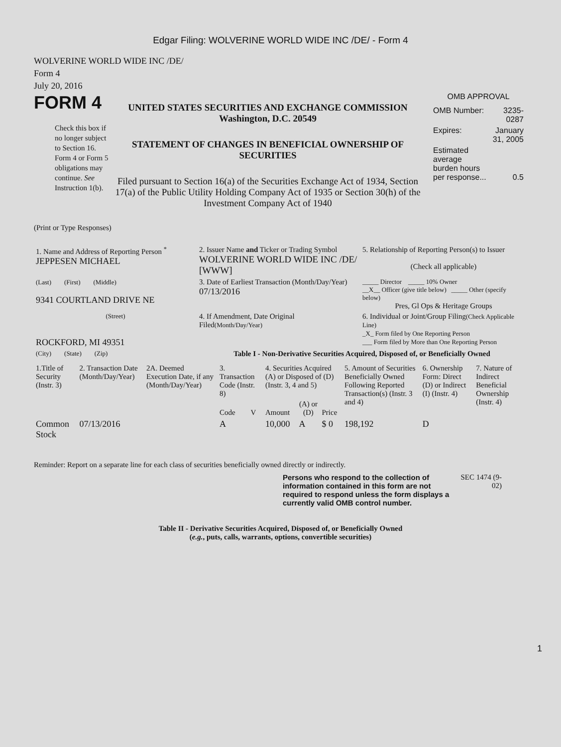Edgar Filing: WOLVERINE WORLD WIDE INC /DE/ - Form 4
WOLVERINE WORLD WIDE INC /DE/
Form 4
July 20, 2016
FORM 4
Check this box if no longer subject to Section 16. Form 4 or Form 5 obligations may continue. See Instruction 1(b).
UNITED STATES SECURITIES AND EXCHANGE COMMISSION
Washington, D.C. 20549
STATEMENT OF CHANGES IN BENEFICIAL OWNERSHIP OF SECURITIES
Filed pursuant to Section 16(a) of the Securities Exchange Act of 1934, Section 17(a) of the Public Utility Holding Company Act of 1935 or Section 30(h) of the Investment Company Act of 1940
OMB APPROVAL
| OMB Number: | 3235-0287 |
| Expires: | January 31, 2005 |
| Estimated average burden hours per response... | 0.5 |
(Print or Type Responses)
| 1. Name and Address of Reporting Person <sup>*</sup> JEPPESEN MICHAEL | 2. Issuer Name and Ticker or Trading Symbol WOLVERINE WORLD WIDE INC /DE/ [WWW] | 5. Relationship of Reporting Person(s) to Issuer (Check all applicable) |
| (Last) (First) (Middle) 9341 COURTLAND DRIVE NE | 3. Date of Earliest Transaction (Month/Day/Year) 07/13/2016 | _____ Director _____ 10% Owner __X__ Officer (give title below) _____ Other (specify below) Pres, Gl Ops & Heritage Groups |
| (Street) ROCKFORD, MI 49351 | 4. If Amendment, Date Original Filed (Month/Day/Year) | 6. Individual or Joint/Group Filing (Check Applicable Line) _X_ Form filed by One Reporting Person ___ Form filed by More than One Reporting Person |
| (City) (State) (Zip) | Table I - Non-Derivative Securities Acquired, Disposed of, or Beneficially Owned | |
| 1.Title of Security (Instr. 3) | 2. Transaction Date (Month/Day/Year) | 2A. Deemed Execution Date, if any (Month/Day/Year) | 3. Transaction Code (Instr. 8) | | 4. Securities Acquired (A) or Disposed of (D) (Instr. 3, 4 and 5) | | | 5. Amount of Securities Beneficially Owned Following Reported Transaction(s) (Instr. 3 and 4) | 6. Ownership Form: Direct (D) or Indirect (I) (Instr. 4) | 7. Nature of Indirect Beneficial Ownership (Instr. 4) |
| --- | --- | --- | --- | --- | --- | --- | --- | --- | --- | --- |
| | | | Code | V | Amount | (A) or (D) | Price | | | |
| Common Stock | 07/13/2016 | | A | | 10,000 | A | $ 0 | 198,192 | D | |
Reminder: Report on a separate line for each class of securities beneficially owned directly or indirectly.
Persons who respond to the collection of information contained in this form are not required to respond unless the form displays a currently valid OMB control number.
SEC 1474 (9-02)
Table II - Derivative Securities Acquired, Disposed of, or Beneficially Owned
(e.g., puts, calls, warrants, options, convertible securities)
1